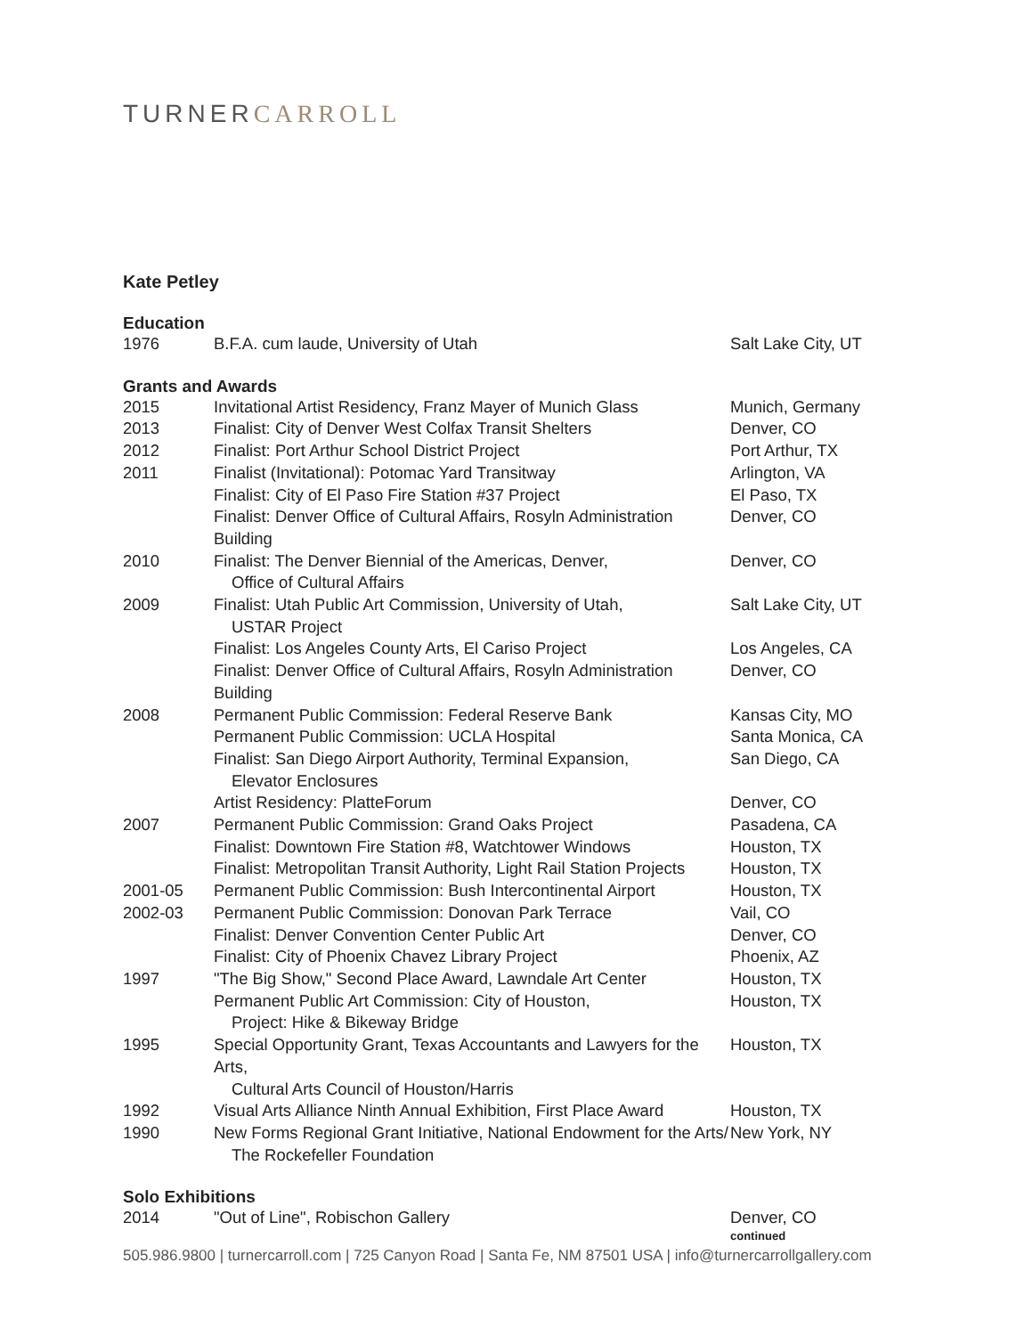TURNERCARROLL
Kate Petley
Education
| 1976 | B.F.A. cum laude, University of Utah | Salt Lake City, UT |
Grants and Awards
| 2015 | Invitational Artist Residency, Franz Mayer of Munich Glass | Munich, Germany |
| 2013 | Finalist: City of Denver West Colfax Transit Shelters | Denver, CO |
| 2012 | Finalist: Port Arthur School District Project | Port Arthur, TX |
| 2011 | Finalist (Invitational): Potomac Yard Transitway | Arlington, VA |
| | Finalist: City of El Paso Fire Station #37 Project | El Paso, TX |
| | Finalist: Denver Office of Cultural Affairs, Rosyln Administration Building | Denver, CO |
| 2010 | Finalist: The Denver Biennial of the Americas, Denver, Office of Cultural Affairs | Denver, CO |
| 2009 | Finalist: Utah Public Art Commission, University of Utah, USTAR Project | Salt Lake City, UT |
| | Finalist: Los Angeles County Arts, El Cariso Project | Los Angeles, CA |
| | Finalist: Denver Office of Cultural Affairs, Rosyln Administration Building | Denver, CO |
| 2008 | Permanent Public Commission: Federal Reserve Bank | Kansas City, MO |
| | Permanent Public Commission: UCLA Hospital | Santa Monica, CA |
| | Finalist: San Diego Airport Authority, Terminal Expansion, Elevator Enclosures | San Diego, CA |
| | Artist Residency: PlatteForum | Denver, CO |
| 2007 | Permanent Public Commission: Grand Oaks Project | Pasadena, CA |
| | Finalist: Downtown Fire Station #8, Watchtower Windows | Houston, TX |
| | Finalist: Metropolitan Transit Authority, Light Rail Station Projects | Houston, TX |
| 2001-05 | Permanent Public Commission: Bush Intercontinental Airport | Houston, TX |
| 2002-03 | Permanent Public Commission: Donovan Park Terrace | Vail, CO |
| | Finalist: Denver Convention Center Public Art | Denver, CO |
| | Finalist: City of Phoenix Chavez Library Project | Phoenix, AZ |
| 1997 | "The Big Show," Second Place Award, Lawndale Art Center | Houston, TX |
| | Permanent Public Art Commission: City of Houston, Project: Hike & Bikeway Bridge | Houston, TX |
| 1995 | Special Opportunity Grant, Texas Accountants and Lawyers for the Arts, Cultural Arts Council of Houston/Harris | Houston, TX |
| 1992 | Visual Arts Alliance Ninth Annual Exhibition, First Place Award | Houston, TX |
| 1990 | New Forms Regional Grant Initiative, National Endowment for the Arts/ The Rockefeller Foundation | New York, NY |
Solo Exhibitions
| 2014 | "Out of Line", Robischon Gallery | Denver, CO |
continued
505.986.9800 | turnercarroll.com | 725 Canyon Road | Santa Fe, NM 87501 USA | info@turnercarrollgallery.com